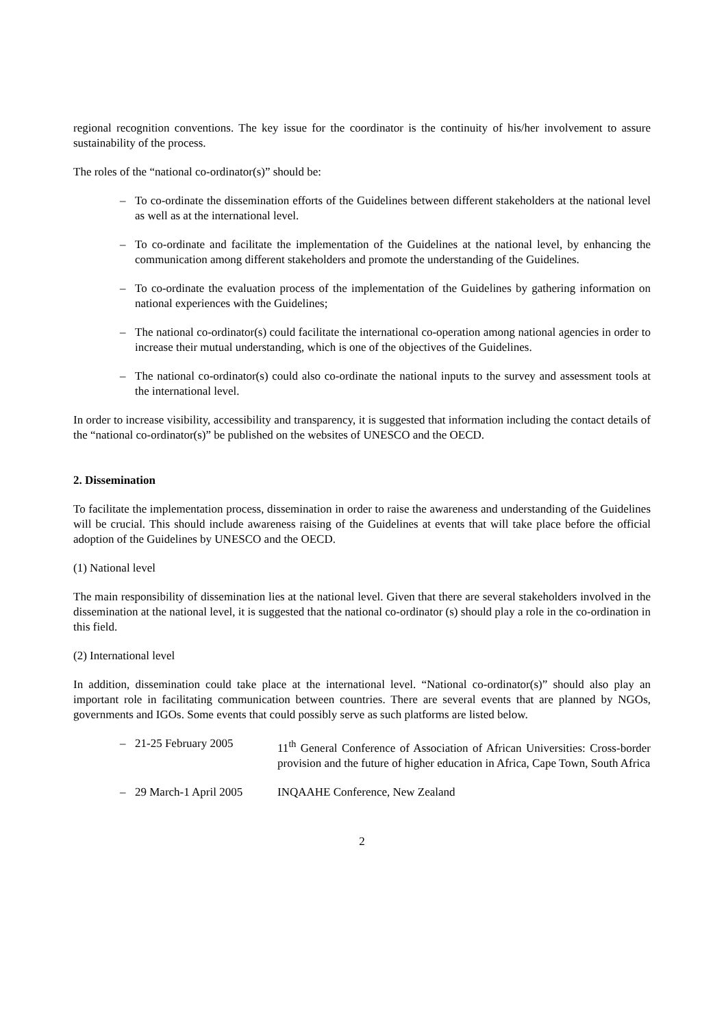regional recognition conventions. The key issue for the coordinator is the continuity of his/her involvement to assure sustainability of the process.
The roles of the “national co-ordinator(s)” should be:
– To co-ordinate the dissemination efforts of the Guidelines between different stakeholders at the national level as well as at the international level.
– To co-ordinate and facilitate the implementation of the Guidelines at the national level, by enhancing the communication among different stakeholders and promote the understanding of the Guidelines.
– To co-ordinate the evaluation process of the implementation of the Guidelines by gathering information on national experiences with the Guidelines;
– The national co-ordinator(s) could facilitate the international co-operation among national agencies in order to increase their mutual understanding, which is one of the objectives of the Guidelines.
– The national co-ordinator(s) could also co-ordinate the national inputs to the survey and assessment tools at the international level.
In order to increase visibility, accessibility and transparency, it is suggested that information including the contact details of the “national co-ordinator(s)” be published on the websites of UNESCO and the OECD.
2. Dissemination
To facilitate the implementation process, dissemination in order to raise the awareness and understanding of the Guidelines will be crucial. This should include awareness raising of the Guidelines at events that will take place before the official adoption of the Guidelines by UNESCO and the OECD.
(1) National level
The main responsibility of dissemination lies at the national level. Given that there are several stakeholders involved in the dissemination at the national level, it is suggested that the national co-ordinator (s) should play a role in the co-ordination in this field.
(2) International level
In addition, dissemination could take place at the international level. “National co-ordinator(s)” should also play an important role in facilitating communication between countries. There are several events that are planned by NGOs, governments and IGOs. Some events that could possibly serve as such platforms are listed below.
– 21-25 February 2005 11<sup>th</sup> General Conference of Association of African Universities: Cross-border provision and the future of higher education in Africa, Cape Town, South Africa
– 29 March-1 April 2005 INQAAHE Conference, New Zealand
2